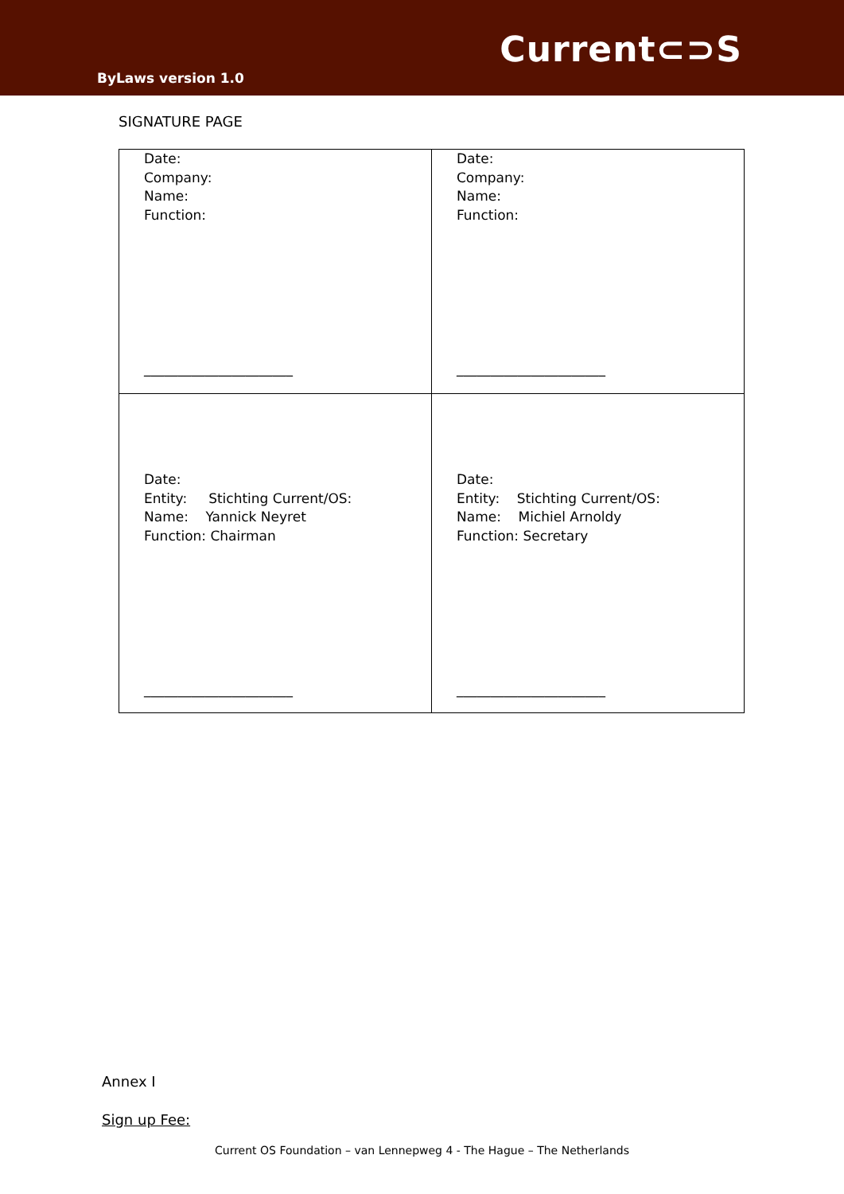Current⊂⊃S
ByLaws version 1.0
SIGNATURE PAGE
| Date: Company: Name: Function: ______________________ | Date: Company: Name: Function: ______________________ |
| Date: Entity: Stichting Current/OS: Name: Yannick Neyret Function: Chairman ______________________ | Date: Entity: Stichting Current/OS: Name: Michiel Arnoldy Function: Secretary ______________________ |
Annex I
Sign up Fee:
Current OS Foundation – van Lennepweg 4 - The Hague – The Netherlands